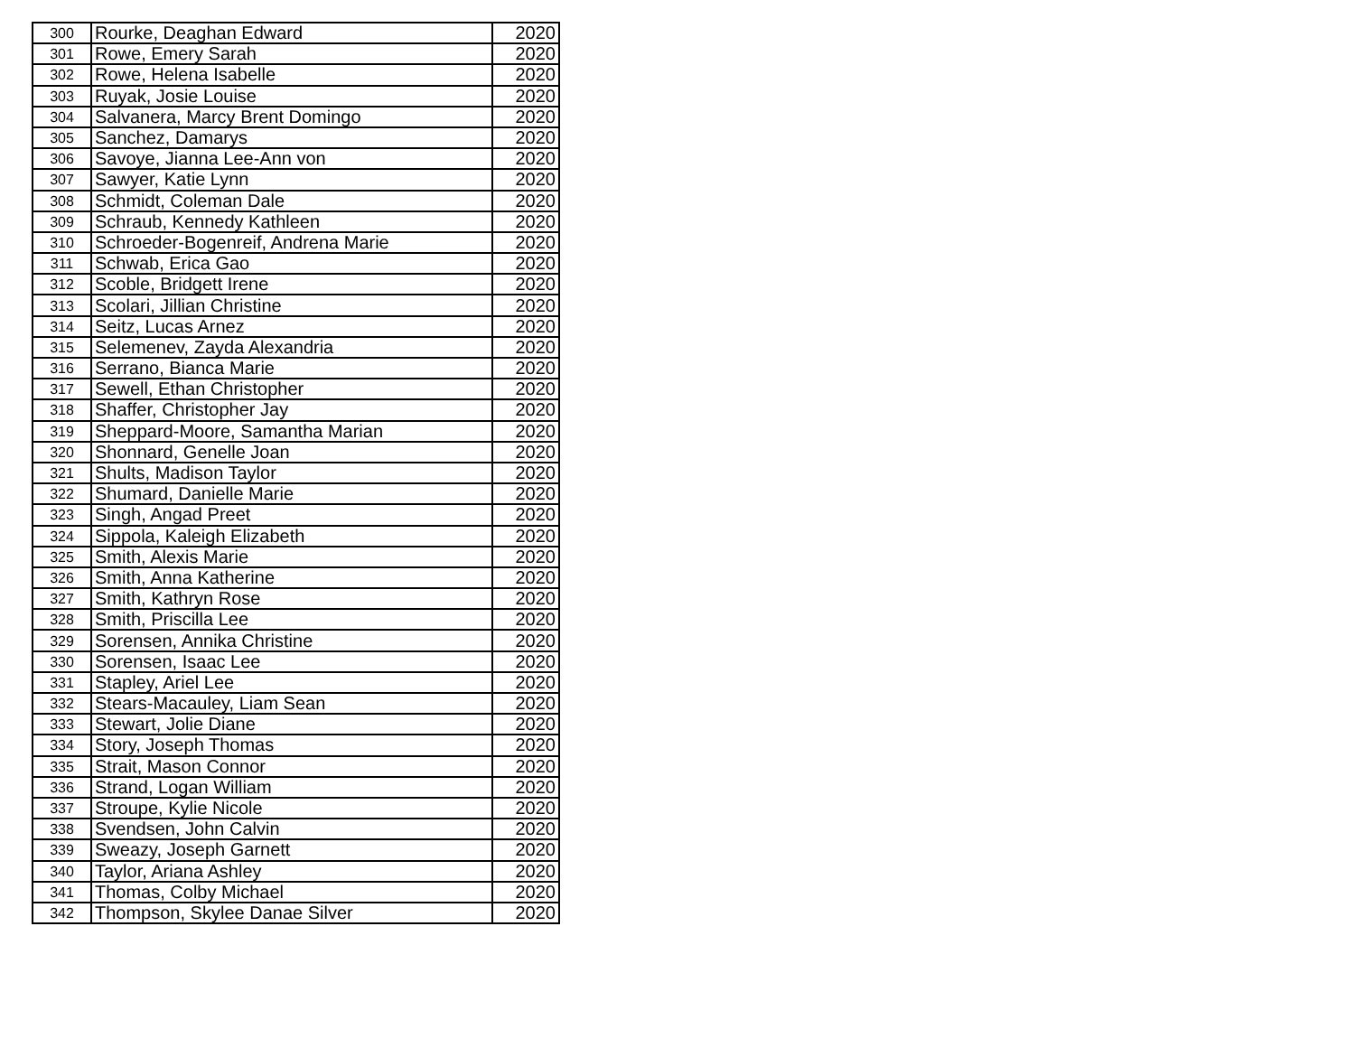| 300 | Rourke, Deaghan Edward | 2020 |
| 301 | Rowe, Emery Sarah | 2020 |
| 302 | Rowe, Helena Isabelle | 2020 |
| 303 | Ruyak, Josie Louise | 2020 |
| 304 | Salvanera, Marcy Brent Domingo | 2020 |
| 305 | Sanchez, Damarys | 2020 |
| 306 | Savoye, Jianna Lee-Ann von | 2020 |
| 307 | Sawyer, Katie Lynn | 2020 |
| 308 | Schmidt, Coleman Dale | 2020 |
| 309 | Schraub, Kennedy Kathleen | 2020 |
| 310 | Schroeder-Bogenreif, Andrena Marie | 2020 |
| 311 | Schwab, Erica Gao | 2020 |
| 312 | Scoble, Bridgett Irene | 2020 |
| 313 | Scolari, Jillian Christine | 2020 |
| 314 | Seitz, Lucas Arnez | 2020 |
| 315 | Selemenev, Zayda Alexandria | 2020 |
| 316 | Serrano, Bianca Marie | 2020 |
| 317 | Sewell, Ethan Christopher | 2020 |
| 318 | Shaffer, Christopher Jay | 2020 |
| 319 | Sheppard-Moore, Samantha Marian | 2020 |
| 320 | Shonnard, Genelle Joan | 2020 |
| 321 | Shults, Madison Taylor | 2020 |
| 322 | Shumard, Danielle Marie | 2020 |
| 323 | Singh, Angad Preet | 2020 |
| 324 | Sippola, Kaleigh Elizabeth | 2020 |
| 325 | Smith, Alexis Marie | 2020 |
| 326 | Smith, Anna Katherine | 2020 |
| 327 | Smith, Kathryn Rose | 2020 |
| 328 | Smith, Priscilla Lee | 2020 |
| 329 | Sorensen, Annika Christine | 2020 |
| 330 | Sorensen, Isaac Lee | 2020 |
| 331 | Stapley, Ariel Lee | 2020 |
| 332 | Stears-Macauley, Liam Sean | 2020 |
| 333 | Stewart, Jolie Diane | 2020 |
| 334 | Story, Joseph Thomas | 2020 |
| 335 | Strait, Mason Connor | 2020 |
| 336 | Strand, Logan William | 2020 |
| 337 | Stroupe, Kylie Nicole | 2020 |
| 338 | Svendsen, John Calvin | 2020 |
| 339 | Sweazy, Joseph Garnett | 2020 |
| 340 | Taylor, Ariana Ashley | 2020 |
| 341 | Thomas, Colby Michael | 2020 |
| 342 | Thompson, Skylee Danae Silver | 2020 |